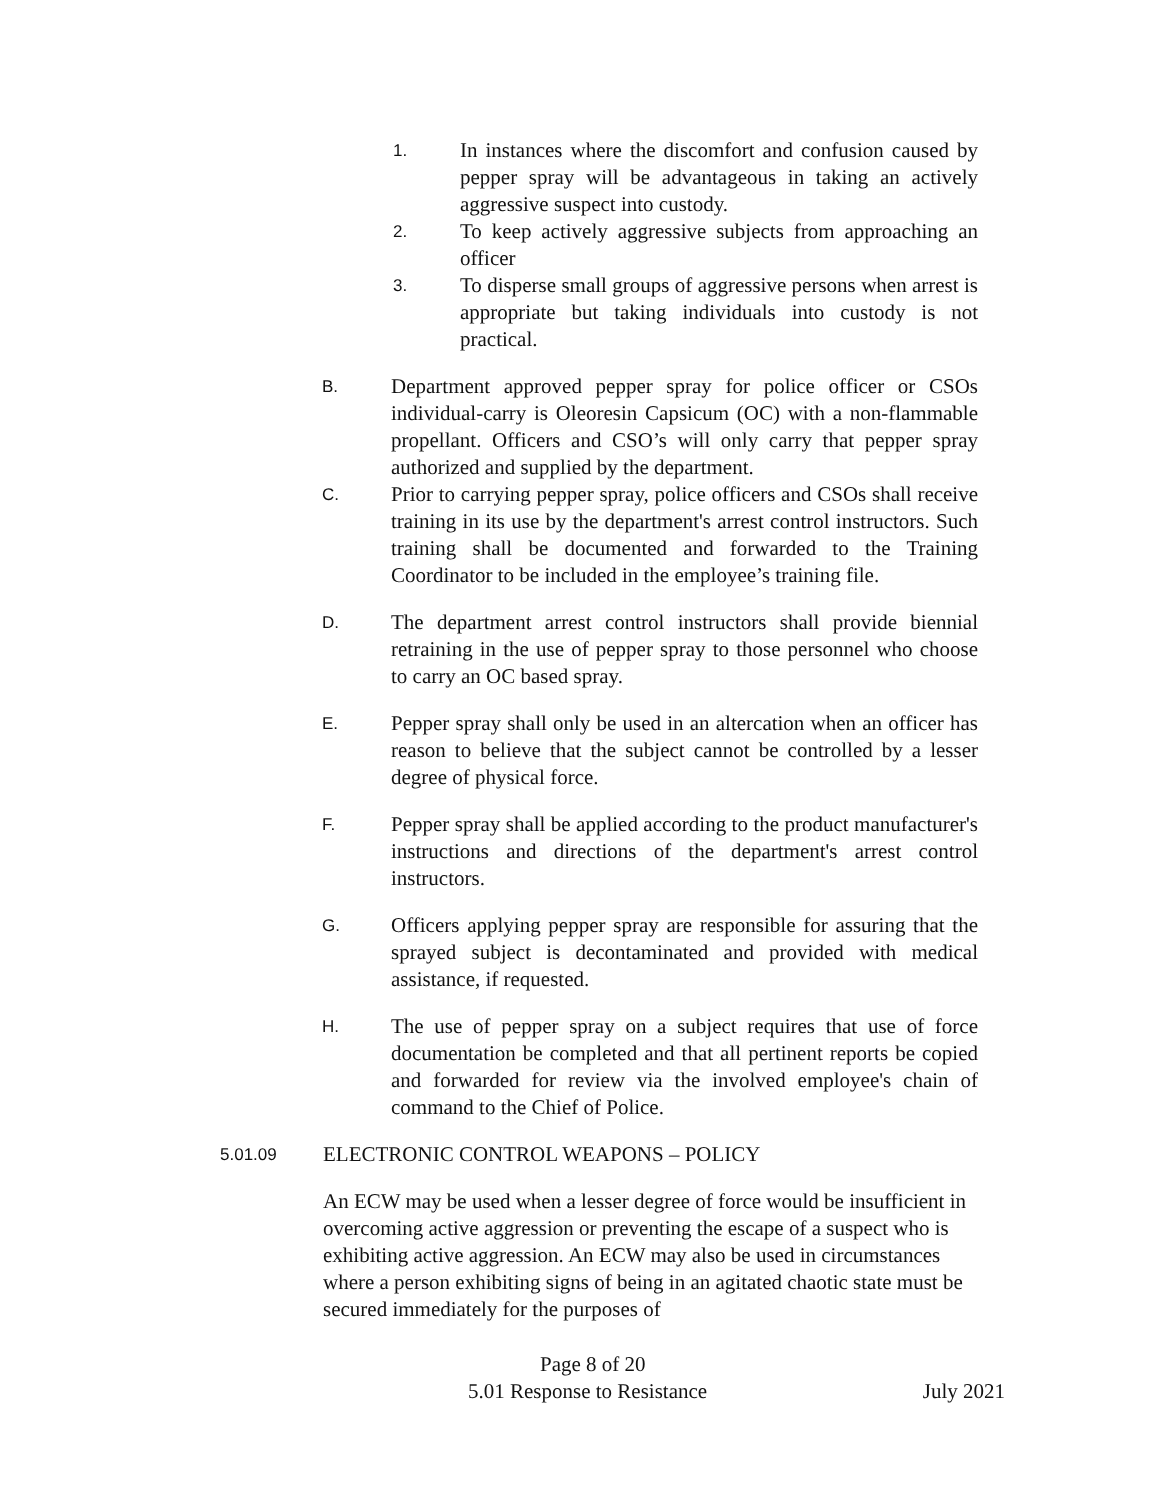1. In instances where the discomfort and confusion caused by pepper spray will be advantageous in taking an actively aggressive suspect into custody.
2. To keep actively aggressive subjects from approaching an officer
3. To disperse small groups of aggressive persons when arrest is appropriate but taking individuals into custody is not practical.
B. Department approved pepper spray for police officer or CSOs individual-carry is Oleoresin Capsicum (OC) with a non-flammable propellant. Officers and CSO’s will only carry that pepper spray authorized and supplied by the department.
C. Prior to carrying pepper spray, police officers and CSOs shall receive training in its use by the department's arrest control instructors. Such training shall be documented and forwarded to the Training Coordinator to be included in the employee’s training file.
D. The department arrest control instructors shall provide biennial retraining in the use of pepper spray to those personnel who choose to carry an OC based spray.
E. Pepper spray shall only be used in an altercation when an officer has reason to believe that the subject cannot be controlled by a lesser degree of physical force.
F. Pepper spray shall be applied according to the product manufacturer's instructions and directions of the department's arrest control instructors.
G. Officers applying pepper spray are responsible for assuring that the sprayed subject is decontaminated and provided with medical assistance, if requested.
H. The use of pepper spray on a subject requires that use of force documentation be completed and that all pertinent reports be copied and forwarded for review via the involved employee's chain of command to the Chief of Police.
5.01.09 ELECTRONIC CONTROL WEAPONS – POLICY
An ECW may be used when a lesser degree of force would be insufficient in overcoming active aggression or preventing the escape of a suspect who is exhibiting active aggression. An ECW may also be used in circumstances where a person exhibiting signs of being in an agitated chaotic state must be secured immediately for the purposes of
Page 8 of 20
5.01 Response to Resistance July 2021